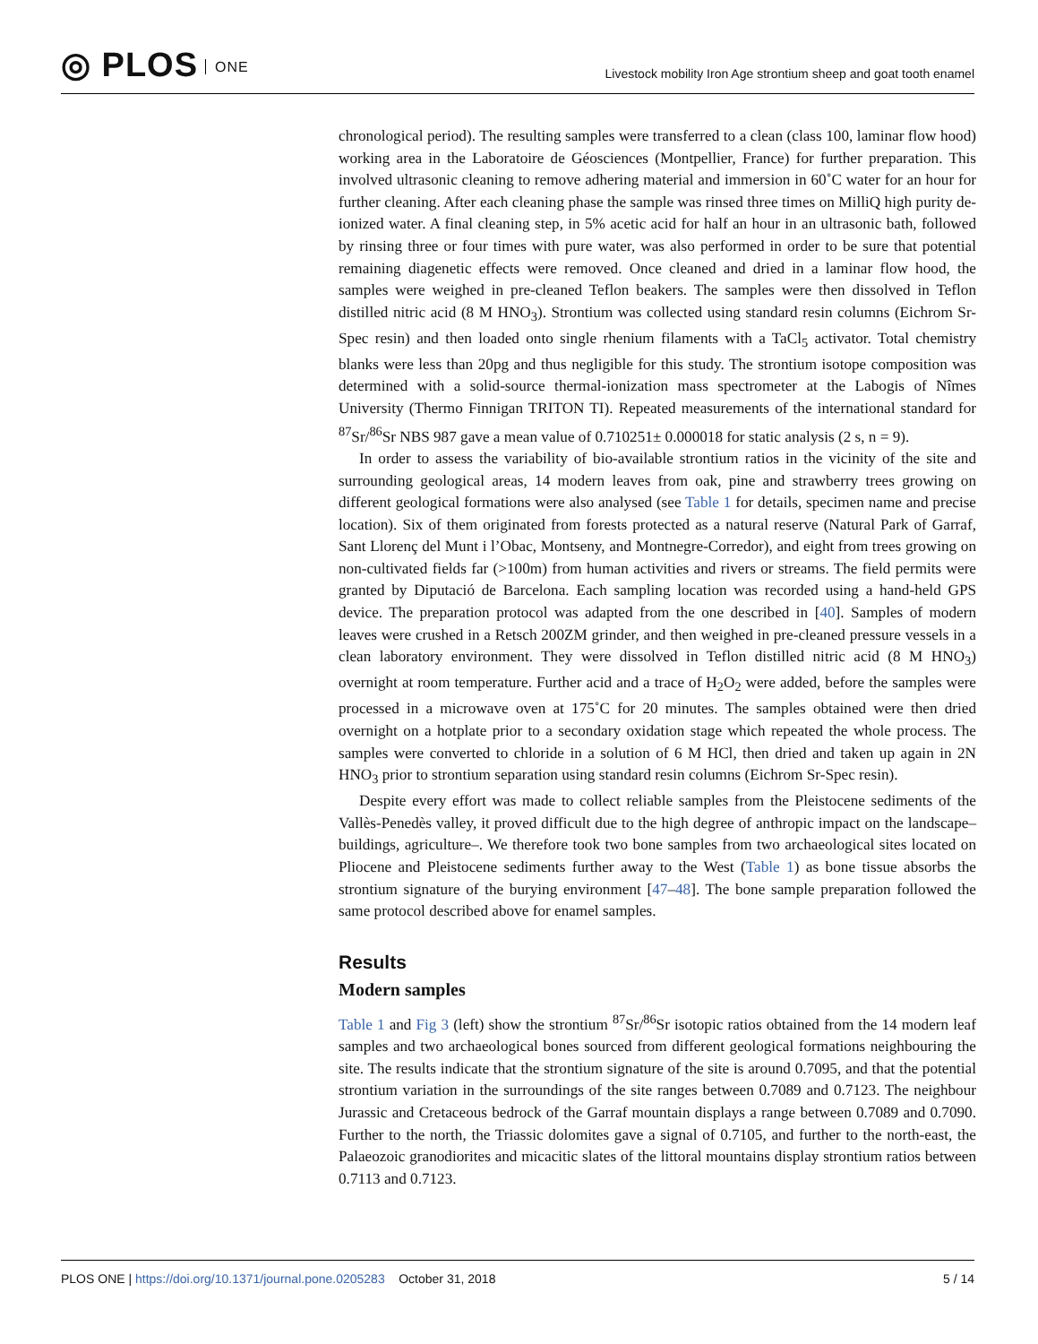◎ PLOS ONE
Livestock mobility Iron Age strontium sheep and goat tooth enamel
chronological period). The resulting samples were transferred to a clean (class 100, laminar flow hood) working area in the Laboratoire de Géosciences (Montpellier, France) for further preparation. This involved ultrasonic cleaning to remove adhering material and immersion in 60˚C water for an hour for further cleaning. After each cleaning phase the sample was rinsed three times on MilliQ high purity de-ionized water. A final cleaning step, in 5% acetic acid for half an hour in an ultrasonic bath, followed by rinsing three or four times with pure water, was also performed in order to be sure that potential remaining diagenetic effects were removed. Once cleaned and dried in a laminar flow hood, the samples were weighed in pre-cleaned Teflon beakers. The samples were then dissolved in Teflon distilled nitric acid (8 M HNO<sub>3</sub>). Strontium was collected using standard resin columns (Eichrom Sr-Spec resin) and then loaded onto single rhenium filaments with a TaCl<sub>5</sub> activator. Total chemistry blanks were less than 20pg and thus negligible for this study. The strontium isotope composition was determined with a solid-source thermal-ionization mass spectrometer at the Labogis of Nîmes University (Thermo Finnigan TRITON TI). Repeated measurements of the international standard for <sup>87</sup>Sr/<sup>86</sup>Sr NBS 987 gave a mean value of 0.710251± 0.000018 for static analysis (2 s, n = 9).
In order to assess the variability of bio-available strontium ratios in the vicinity of the site and surrounding geological areas, 14 modern leaves from oak, pine and strawberry trees growing on different geological formations were also analysed (see Table 1 for details, specimen name and precise location). Six of them originated from forests protected as a natural reserve (Natural Park of Garraf, Sant Llorenç del Munt i l’Obac, Montseny, and Montnegre-Corredor), and eight from trees growing on non-cultivated fields far (>100m) from human activities and rivers or streams. The field permits were granted by Diputació de Barcelona. Each sampling location was recorded using a hand-held GPS device. The preparation protocol was adapted from the one described in [40]. Samples of modern leaves were crushed in a Retsch 200ZM grinder, and then weighed in pre-cleaned pressure vessels in a clean laboratory environment. They were dissolved in Teflon distilled nitric acid (8 M HNO<sub>3</sub>) overnight at room temperature. Further acid and a trace of H<sub>2</sub>O<sub>2</sub> were added, before the samples were processed in a microwave oven at 175˚C for 20 minutes. The samples obtained were then dried overnight on a hotplate prior to a secondary oxidation stage which repeated the whole process. The samples were converted to chloride in a solution of 6 M HCl, then dried and taken up again in 2N HNO<sub>3</sub> prior to strontium separation using standard resin columns (Eichrom Sr-Spec resin).
Despite every effort was made to collect reliable samples from the Pleistocene sediments of the Vallès-Penedès valley, it proved difficult due to the high degree of anthropic impact on the landscape–buildings, agriculture–. We therefore took two bone samples from two archaeological sites located on Pliocene and Pleistocene sediments further away to the West (Table 1) as bone tissue absorbs the strontium signature of the burying environment [47–48]. The bone sample preparation followed the same protocol described above for enamel samples.
Results
Modern samples
Table 1 and Fig 3 (left) show the strontium <sup>87</sup>Sr/<sup>86</sup>Sr isotopic ratios obtained from the 14 modern leaf samples and two archaeological bones sourced from different geological formations neighbouring the site. The results indicate that the strontium signature of the site is around 0.7095, and that the potential strontium variation in the surroundings of the site ranges between 0.7089 and 0.7123. The neighbour Jurassic and Cretaceous bedrock of the Garraf mountain displays a range between 0.7089 and 0.7090. Further to the north, the Triassic dolomites gave a signal of 0.7105, and further to the north-east, the Palaeozoic granodiorites and micacitic slates of the littoral mountains display strontium ratios between 0.7113 and 0.7123.
PLOS ONE | https://doi.org/10.1371/journal.pone.0205283 October 31, 2018
5 / 14